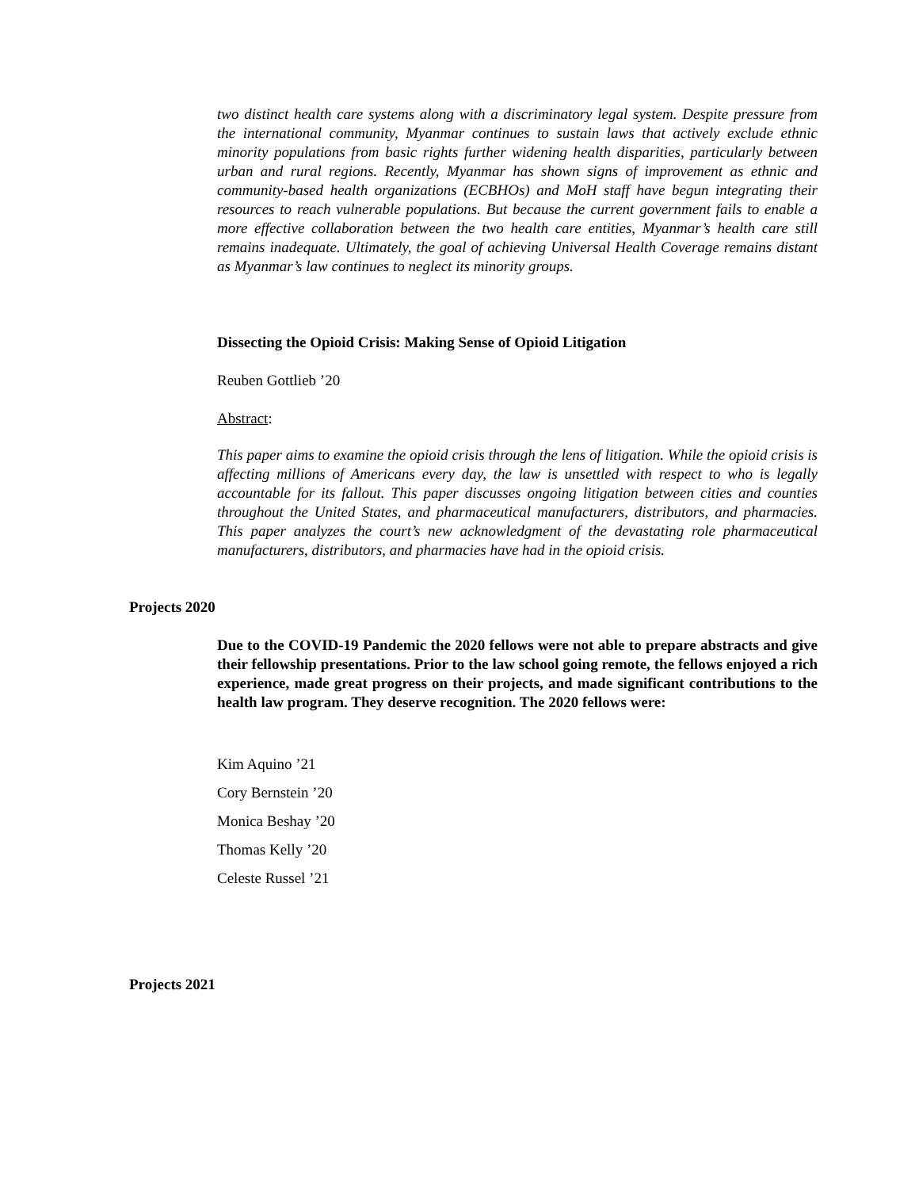two distinct health care systems along with a discriminatory legal system. Despite pressure from the international community, Myanmar continues to sustain laws that actively exclude ethnic minority populations from basic rights further widening health disparities, particularly between urban and rural regions. Recently, Myanmar has shown signs of improvement as ethnic and community-based health organizations (ECBHOs) and MoH staff have begun integrating their resources to reach vulnerable populations. But because the current government fails to enable a more effective collaboration between the two health care entities, Myanmar’s health care still remains inadequate. Ultimately, the goal of achieving Universal Health Coverage remains distant as Myanmar’s law continues to neglect its minority groups.
Dissecting the Opioid Crisis: Making Sense of Opioid Litigation
Reuben Gottlieb ’20
Abstract:
This paper aims to examine the opioid crisis through the lens of litigation. While the opioid crisis is affecting millions of Americans every day, the law is unsettled with respect to who is legally accountable for its fallout. This paper discusses ongoing litigation between cities and counties throughout the United States, and pharmaceutical manufacturers, distributors, and pharmacies. This paper analyzes the court’s new acknowledgment of the devastating role pharmaceutical manufacturers, distributors, and pharmacies have had in the opioid crisis.
Projects 2020
Due to the COVID-19 Pandemic the 2020 fellows were not able to prepare abstracts and give their fellowship presentations. Prior to the law school going remote, the fellows enjoyed a rich experience, made great progress on their projects, and made significant contributions to the health law program. They deserve recognition. The 2020 fellows were:
Kim Aquino ’21
Cory Bernstein ’20
Monica Beshay ’20
Thomas Kelly ’20
Celeste Russel ’21
Projects 2021